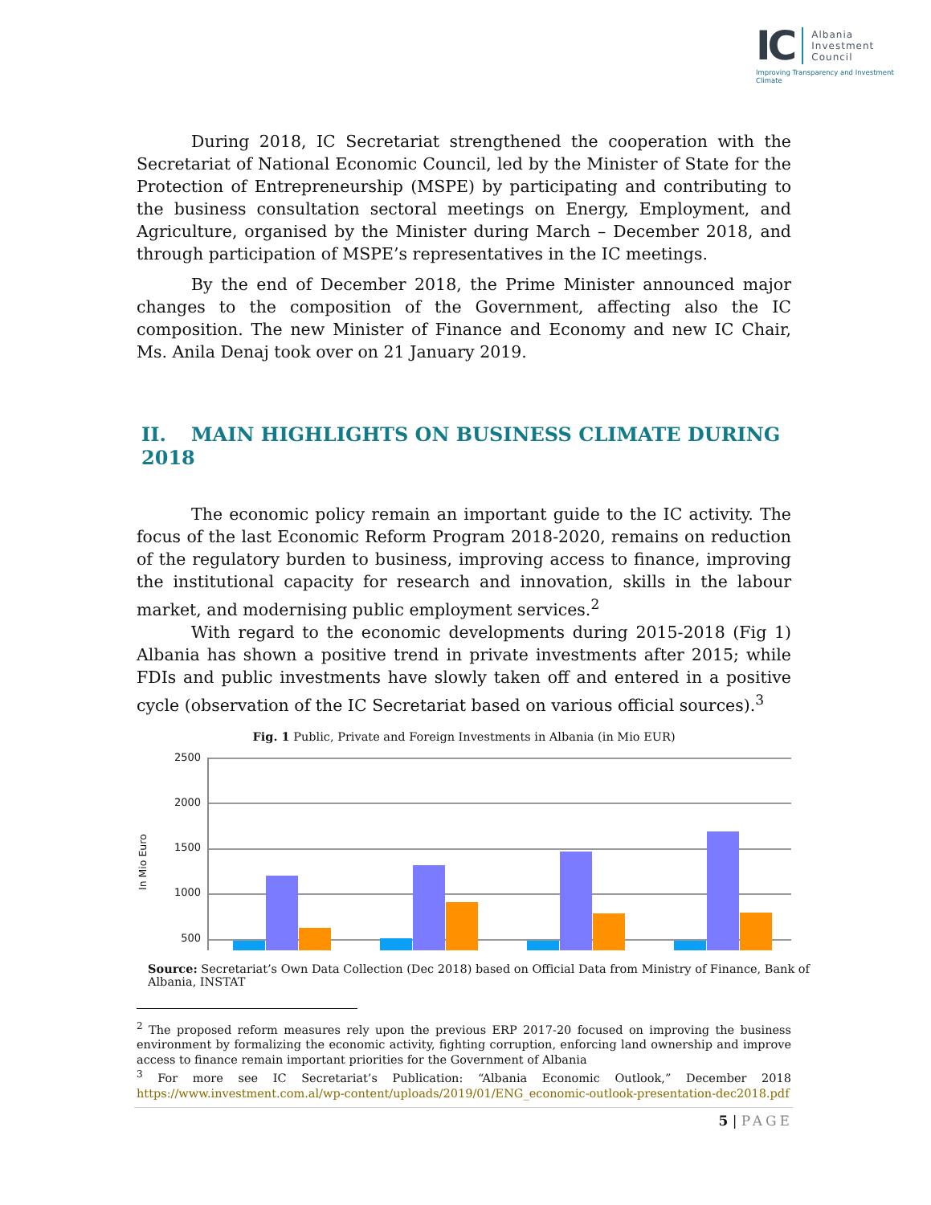IC
Albania
Investment
Council
Improving Transparency and Investment Climate
During 2018, IC Secretariat strengthened the cooperation with the Secretariat of National Economic Council, led by the Minister of State for the Protection of Entrepreneurship (MSPE) by participating and contributing to the business consultation sectoral meetings on Energy, Employment, and Agriculture, organised by the Minister during March – December 2018, and through participation of MSPE’s representatives in the IC meetings.
By the end of December 2018, the Prime Minister announced major changes to the composition of the Government, affecting also the IC composition. The new Minister of Finance and Economy and new IC Chair, Ms. Anila Denaj took over on 21 January 2019.
II. MAIN HIGHLIGHTS ON BUSINESS CLIMATE DURING 2018
The economic policy remain an important guide to the IC activity. The focus of the last Economic Reform Program 2018-2020, remains on reduction of the regulatory burden to business, improving access to finance, improving the institutional capacity for research and innovation, skills in the labour market, and modernising public employment services.<sup>2</sup>
With regard to the economic developments during 2015-2018 (Fig 1) Albania has shown a positive trend in private investments after 2015; while FDIs and public investments have slowly taken off and entered in a positive cycle (observation of the IC Secretariat based on various official sources).<sup>3</sup>
Fig. 1 Public, Private and Foreign Investments in Albania (in Mio EUR)
In Mio Euro
2500
2000
1500
1000
500
Source: Secretariat’s Own Data Collection (Dec 2018) based on Official Data from Ministry of Finance, Bank of Albania, INSTAT
<sup>2</sup> The proposed reform measures rely upon the previous ERP 2017-20 focused on improving the business environment by formalizing the economic activity, fighting corruption, enforcing land ownership and improve access to finance remain important priorities for the Government of Albania
<sup>3</sup> For more see IC Secretariat’s Publication: “Albania Economic Outlook,” December 2018 https://www.investment.com.al/wp-content/uploads/2019/01/ENG_economic-outlook-presentation-dec2018.pdf
5 | PAGE